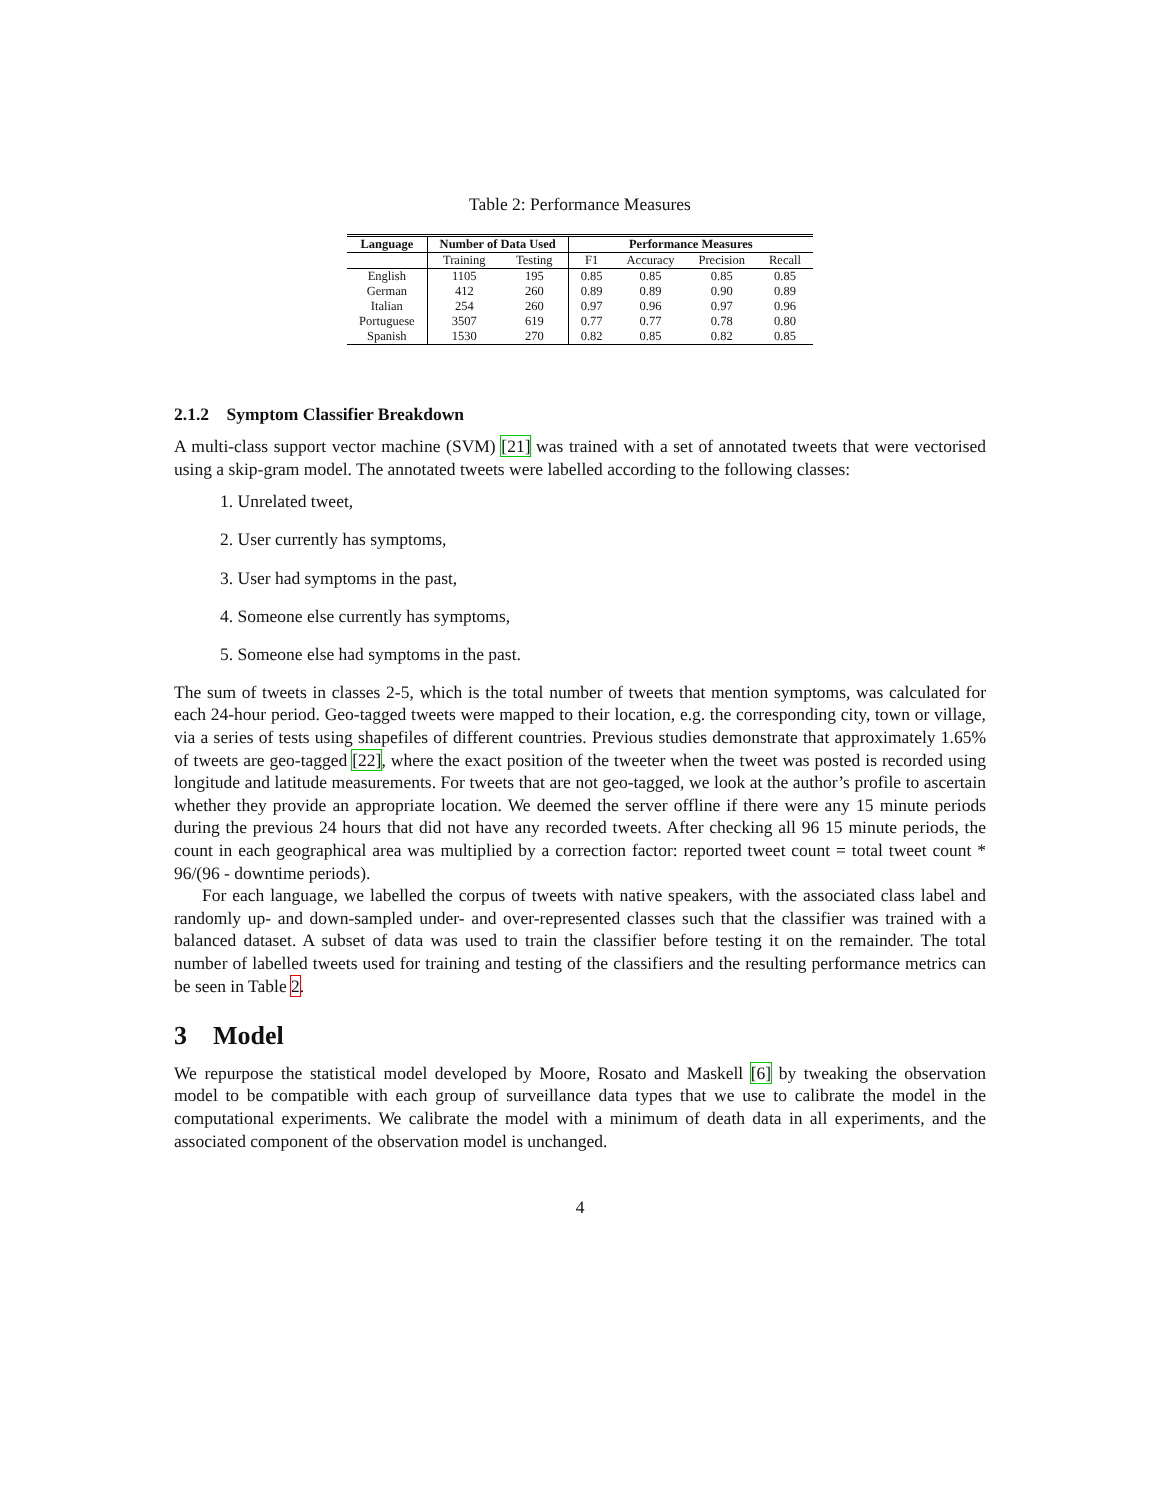Table 2: Performance Measures
| Language | Number of Data Used | | Performance Measures | | | |
| --- | --- | --- | --- | --- | --- | --- |
| | Training | Testing | F1 | Accuracy | Precision | Recall |
| English | 1105 | 195 | 0.85 | 0.85 | 0.85 | 0.85 |
| German | 412 | 260 | 0.89 | 0.89 | 0.90 | 0.89 |
| Italian | 254 | 260 | 0.97 | 0.96 | 0.97 | 0.96 |
| Portuguese | 3507 | 619 | 0.77 | 0.77 | 0.78 | 0.80 |
| Spanish | 1530 | 270 | 0.82 | 0.85 | 0.82 | 0.85 |
2.1.2 Symptom Classifier Breakdown
A multi-class support vector machine (SVM) [21] was trained with a set of annotated tweets that were vectorised using a skip-gram model. The annotated tweets were labelled according to the following classes:
1. Unrelated tweet,
2. User currently has symptoms,
3. User had symptoms in the past,
4. Someone else currently has symptoms,
5. Someone else had symptoms in the past.
The sum of tweets in classes 2-5, which is the total number of tweets that mention symptoms, was calculated for each 24-hour period. Geo-tagged tweets were mapped to their location, e.g. the corresponding city, town or village, via a series of tests using shapefiles of different countries. Previous studies demonstrate that approximately 1.65% of tweets are geo-tagged [22], where the exact position of the tweeter when the tweet was posted is recorded using longitude and latitude measurements. For tweets that are not geo-tagged, we look at the author’s profile to ascertain whether they provide an appropriate location. We deemed the server offline if there were any 15 minute periods during the previous 24 hours that did not have any recorded tweets. After checking all 96 15 minute periods, the count in each geographical area was multiplied by a correction factor: reported tweet count = total tweet count * 96/(96 - downtime periods).
For each language, we labelled the corpus of tweets with native speakers, with the associated class label and randomly up- and down-sampled under- and over-represented classes such that the classifier was trained with a balanced dataset. A subset of data was used to train the classifier before testing it on the remainder. The total number of labelled tweets used for training and testing of the classifiers and the resulting performance metrics can be seen in Table 2.
3 Model
We repurpose the statistical model developed by Moore, Rosato and Maskell [6] by tweaking the observation model to be compatible with each group of surveillance data types that we use to calibrate the model in the computational experiments. We calibrate the model with a minimum of death data in all experiments, and the associated component of the observation model is unchanged.
4